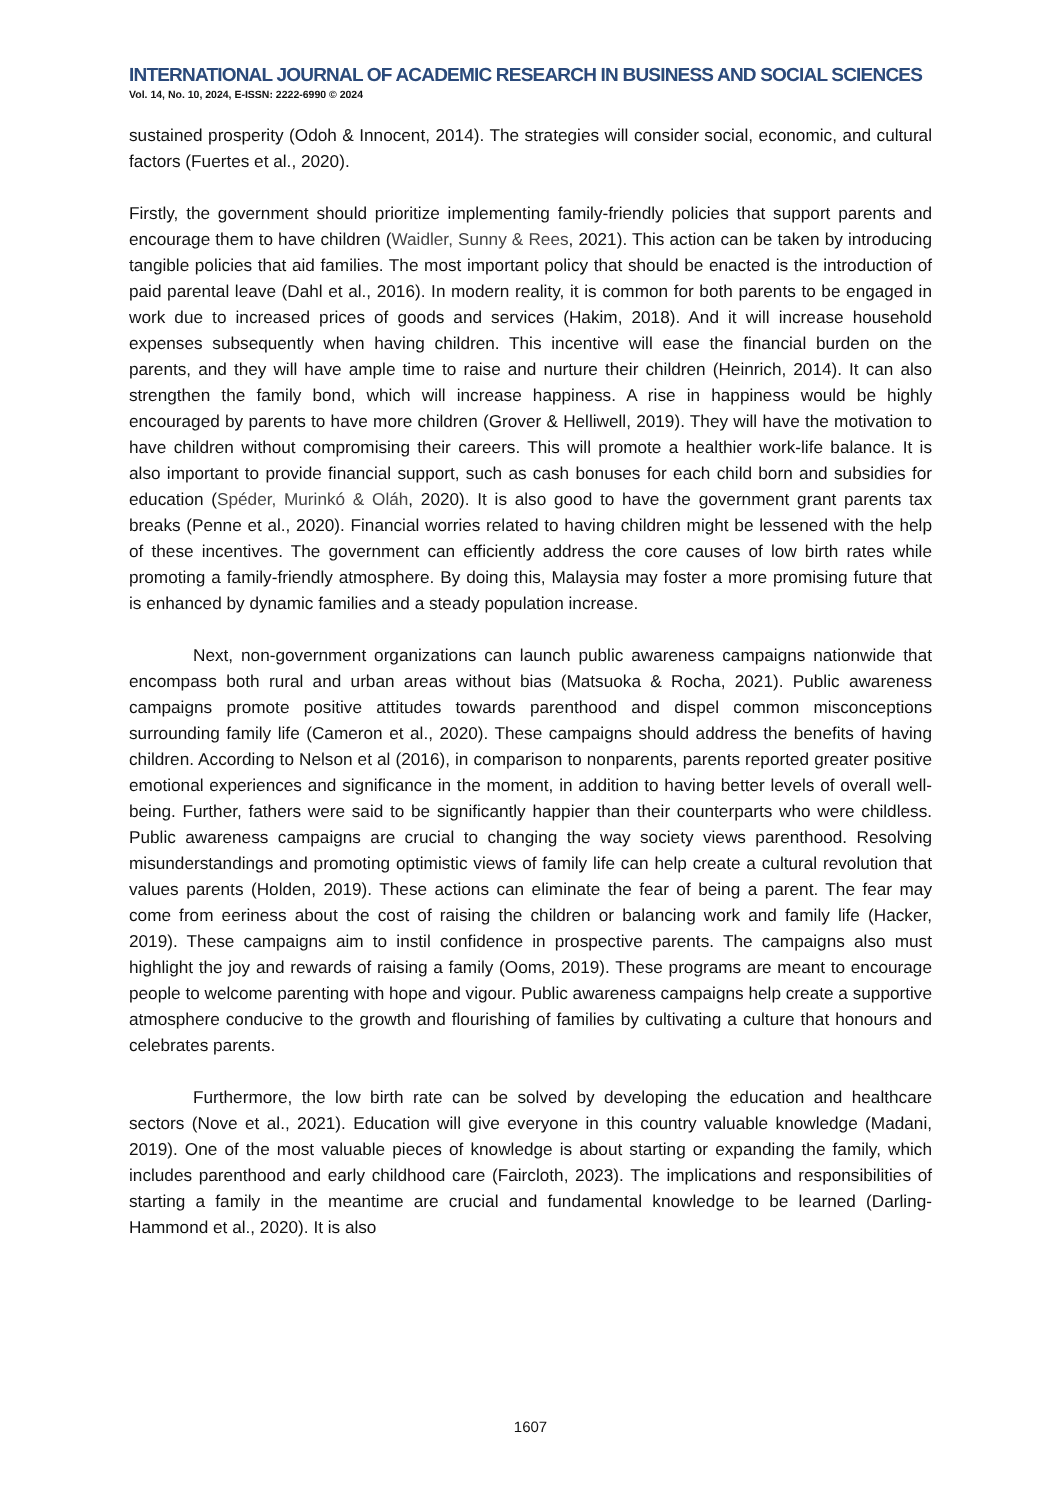INTERNATIONAL JOURNAL OF ACADEMIC RESEARCH IN BUSINESS AND SOCIAL SCIENCES
Vol. 14, No. 10, 2024, E-ISSN: 2222-6990 © 2024
sustained prosperity (Odoh & Innocent, 2014). The strategies will consider social, economic, and cultural factors (Fuertes et al., 2020).
Firstly, the government should prioritize implementing family-friendly policies that support parents and encourage them to have children (Waidler, Sunny & Rees, 2021). This action can be taken by introducing tangible policies that aid families. The most important policy that should be enacted is the introduction of paid parental leave (Dahl et al., 2016). In modern reality, it is common for both parents to be engaged in work due to increased prices of goods and services (Hakim, 2018). And it will increase household expenses subsequently when having children. This incentive will ease the financial burden on the parents, and they will have ample time to raise and nurture their children (Heinrich, 2014). It can also strengthen the family bond, which will increase happiness. A rise in happiness would be highly encouraged by parents to have more children (Grover & Helliwell, 2019). They will have the motivation to have children without compromising their careers. This will promote a healthier work-life balance. It is also important to provide financial support, such as cash bonuses for each child born and subsidies for education (Spéder, Murinkó & Oláh, 2020). It is also good to have the government grant parents tax breaks (Penne et al., 2020). Financial worries related to having children might be lessened with the help of these incentives. The government can efficiently address the core causes of low birth rates while promoting a family-friendly atmosphere. By doing this, Malaysia may foster a more promising future that is enhanced by dynamic families and a steady population increase.
Next, non-government organizations can launch public awareness campaigns nationwide that encompass both rural and urban areas without bias (Matsuoka & Rocha, 2021). Public awareness campaigns promote positive attitudes towards parenthood and dispel common misconceptions surrounding family life (Cameron et al., 2020). These campaigns should address the benefits of having children. According to Nelson et al (2016), in comparison to nonparents, parents reported greater positive emotional experiences and significance in the moment, in addition to having better levels of overall well-being. Further, fathers were said to be significantly happier than their counterparts who were childless. Public awareness campaigns are crucial to changing the way society views parenthood. Resolving misunderstandings and promoting optimistic views of family life can help create a cultural revolution that values parents (Holden, 2019). These actions can eliminate the fear of being a parent. The fear may come from eeriness about the cost of raising the children or balancing work and family life (Hacker, 2019). These campaigns aim to instil confidence in prospective parents. The campaigns also must highlight the joy and rewards of raising a family (Ooms, 2019). These programs are meant to encourage people to welcome parenting with hope and vigour. Public awareness campaigns help create a supportive atmosphere conducive to the growth and flourishing of families by cultivating a culture that honours and celebrates parents.
Furthermore, the low birth rate can be solved by developing the education and healthcare sectors (Nove et al., 2021). Education will give everyone in this country valuable knowledge (Madani, 2019). One of the most valuable pieces of knowledge is about starting or expanding the family, which includes parenthood and early childhood care (Faircloth, 2023). The implications and responsibilities of starting a family in the meantime are crucial and fundamental knowledge to be learned (Darling-Hammond et al., 2020). It is also
1607